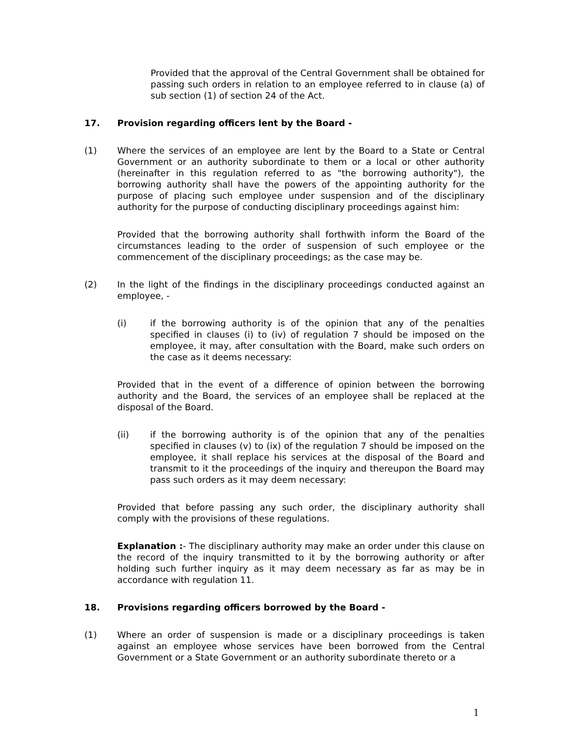Provided that the approval of the Central Government shall be obtained for passing such orders in relation to an employee referred to in clause (a) of sub section (1) of section 24 of the Act.
17. Provision regarding officers lent by the Board -
(1) Where the services of an employee are lent by the Board to a State or Central Government or an authority subordinate to them or a local or other authority (hereinafter in this regulation referred to as "the borrowing authority"), the borrowing authority shall have the powers of the appointing authority for the purpose of placing such employee under suspension and of the disciplinary authority for the purpose of conducting disciplinary proceedings against him:
Provided that the borrowing authority shall forthwith inform the Board of the circumstances leading to the order of suspension of such employee or the commencement of the disciplinary proceedings; as the case may be.
(2) In the light of the findings in the disciplinary proceedings conducted against an employee, -
(i) if the borrowing authority is of the opinion that any of the penalties specified in clauses (i) to (iv) of regulation 7 should be imposed on the employee, it may, after consultation with the Board, make such orders on the case as it deems necessary:
Provided that in the event of a difference of opinion between the borrowing authority and the Board, the services of an employee shall be replaced at the disposal of the Board.
(ii) if the borrowing authority is of the opinion that any of the penalties specified in clauses (v) to (ix) of the regulation 7 should be imposed on the employee, it shall replace his services at the disposal of the Board and transmit to it the proceedings of the inquiry and thereupon the Board may pass such orders as it may deem necessary:
Provided that before passing any such order, the disciplinary authority shall comply with the provisions of these regulations.
Explanation :- The disciplinary authority may make an order under this clause on the record of the inquiry transmitted to it by the borrowing authority or after holding such further inquiry as it may deem necessary as far as may be in accordance with regulation 11.
18. Provisions regarding officers borrowed by the Board -
(1) Where an order of suspension is made or a disciplinary proceedings is taken against an employee whose services have been borrowed from the Central Government or a State Government or an authority subordinate thereto or a
1